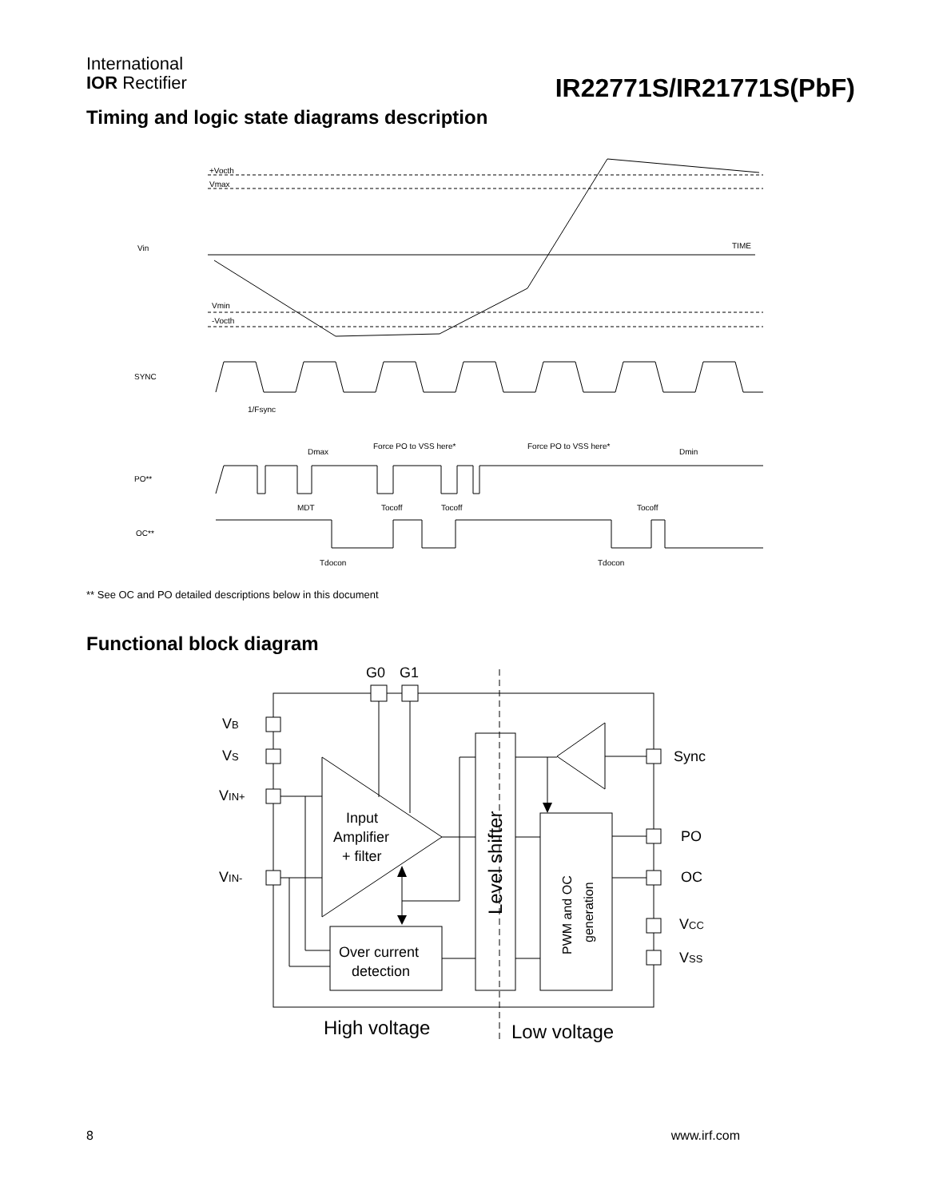International
IOR Rectifier
IR22771S/IR21771S(PbF)
Timing and logic state diagrams description
+Vocth
Vmax
Vin
TIME
Vmin
-Vocth
SYNC
1/Fsync
Dmax
Force PO to VSS here*
Force PO to VSS here*
Dmin
PO**
MDT
Tocoff
Tocoff
Tocoff
OC**
Tdocon
Tdocon
** See OC and PO detailed descriptions below in this document
Functional block diagram
G0
G1
VB
VS
VIN+
VIN-
Sync
PO
OC
VCC
VSS
Input
Amplifier
+ filter
Over current
detection
Level shifter
PWM and OC
generation
High voltage
Low voltage
8 www.irf.com